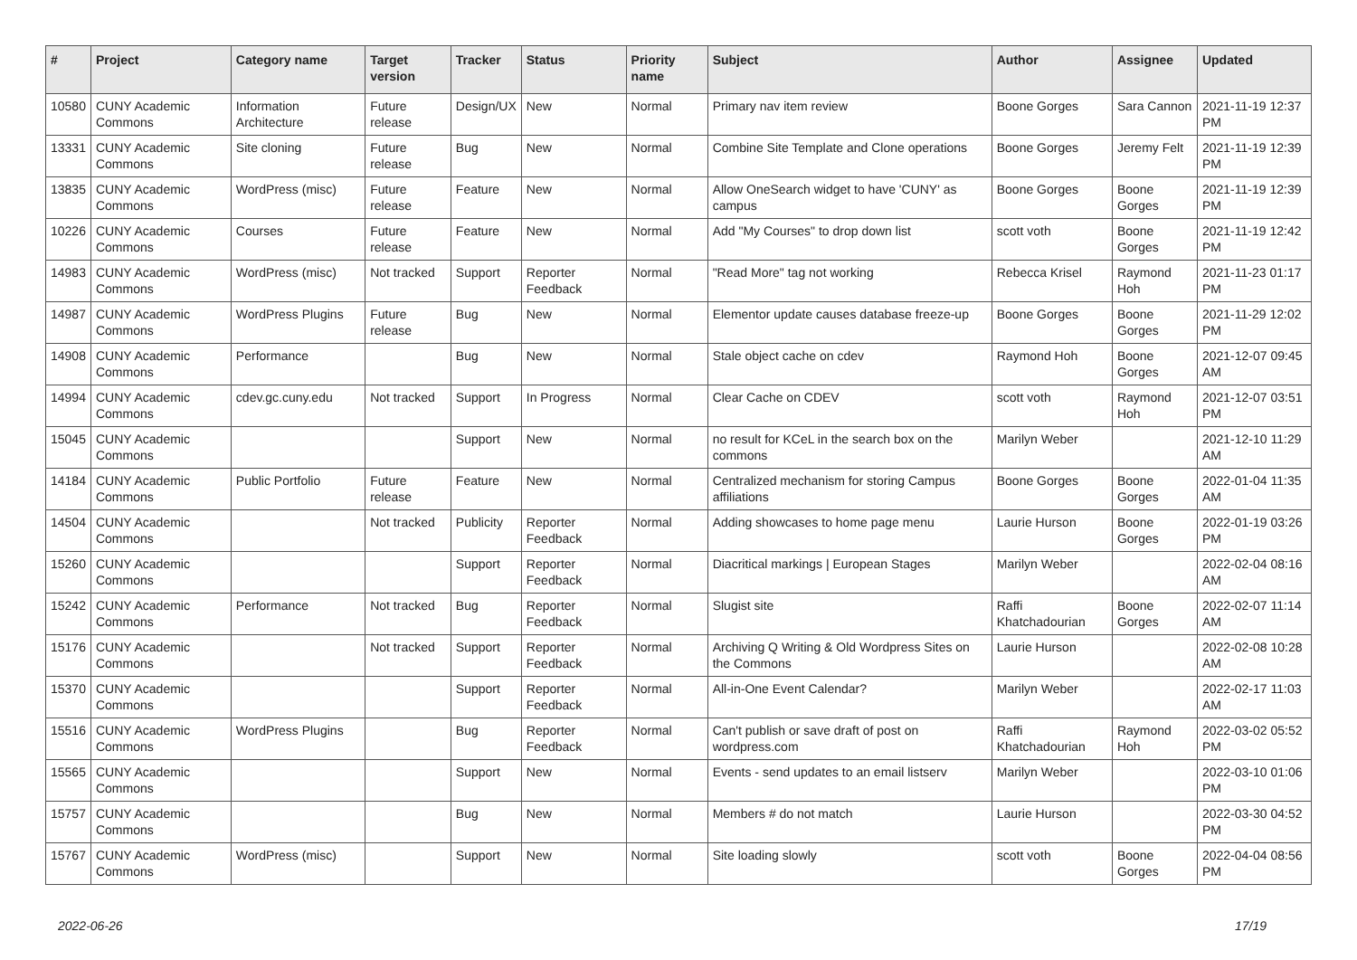| # | Project | Category name | Target version | Tracker | Status | Priority name | Subject | Author | Assignee | Updated |
| --- | --- | --- | --- | --- | --- | --- | --- | --- | --- | --- |
| 10580 | CUNY Academic Commons | Information Architecture | Future release | Design/UX | New | Normal | Primary nav item review | Boone Gorges | Sara Cannon | 2021-11-19 12:37 PM |
| 13331 | CUNY Academic Commons | Site cloning | Future release | Bug | New | Normal | Combine Site Template and Clone operations | Boone Gorges | Jeremy Felt | 2021-11-19 12:39 PM |
| 13835 | CUNY Academic Commons | WordPress (misc) | Future release | Feature | New | Normal | Allow OneSearch widget to have 'CUNY' as campus | Boone Gorges | Boone Gorges | 2021-11-19 12:39 PM |
| 10226 | CUNY Academic Commons | Courses | Future release | Feature | New | Normal | Add "My Courses" to drop down list | scott voth | Boone Gorges | 2021-11-19 12:42 PM |
| 14983 | CUNY Academic Commons | WordPress (misc) | Not tracked | Support | Reporter Feedback | Normal | "Read More" tag not working | Rebecca Krisel | Raymond Hoh | 2021-11-23 01:17 PM |
| 14987 | CUNY Academic Commons | WordPress Plugins | Future release | Bug | New | Normal | Elementor update causes database freeze-up | Boone Gorges | Boone Gorges | 2021-11-29 12:02 PM |
| 14908 | CUNY Academic Commons | Performance | | Bug | New | Normal | Stale object cache on cdev | Raymond Hoh | Boone Gorges | 2021-12-07 09:45 AM |
| 14994 | CUNY Academic Commons | cdev.gc.cuny.edu | Not tracked | Support | In Progress | Normal | Clear Cache on CDEV | scott voth | Raymond Hoh | 2021-12-07 03:51 PM |
| 15045 | CUNY Academic Commons | | | Support | New | Normal | no result for KCeL in the search box on the commons | Marilyn Weber | | 2021-12-10 11:29 AM |
| 14184 | CUNY Academic Commons | Public Portfolio | Future release | Feature | New | Normal | Centralized mechanism for storing Campus affiliations | Boone Gorges | Boone Gorges | 2022-01-04 11:35 AM |
| 14504 | CUNY Academic Commons | | Not tracked | Publicity | Reporter Feedback | Normal | Adding showcases to home page menu | Laurie Hurson | Boone Gorges | 2022-01-19 03:26 PM |
| 15260 | CUNY Academic Commons | | | Support | Reporter Feedback | Normal | Diacritical markings / European Stages | Marilyn Weber | | 2022-02-04 08:16 AM |
| 15242 | CUNY Academic Commons | Performance | Not tracked | Bug | Reporter Feedback | Normal | Slugist site | Raffi Khatchadourian | Boone Gorges | 2022-02-07 11:14 AM |
| 15176 | CUNY Academic Commons | | Not tracked | Support | Reporter Feedback | Normal | Archiving Q Writing & Old Wordpress Sites on the Commons | Laurie Hurson | | 2022-02-08 10:28 AM |
| 15370 | CUNY Academic Commons | | | Support | Reporter Feedback | Normal | All-in-One Event Calendar? | Marilyn Weber | | 2022-02-17 11:03 AM |
| 15516 | CUNY Academic Commons | WordPress Plugins | | Bug | Reporter Feedback | Normal | Can't publish or save draft of post on wordpress.com | Raffi Khatchadourian | Raymond Hoh | 2022-03-02 05:52 PM |
| 15565 | CUNY Academic Commons | | | Support | New | Normal | Events - send updates to an email listserv | Marilyn Weber | | 2022-03-10 01:06 PM |
| 15757 | CUNY Academic Commons | | | Bug | New | Normal | Members # do not match | Laurie Hurson | | 2022-03-30 04:52 PM |
| 15767 | CUNY Academic Commons | WordPress (misc) | | Support | New | Normal | Site loading slowly | scott voth | Boone Gorges | 2022-04-04 08:56 PM |
2022-06-26 17/19